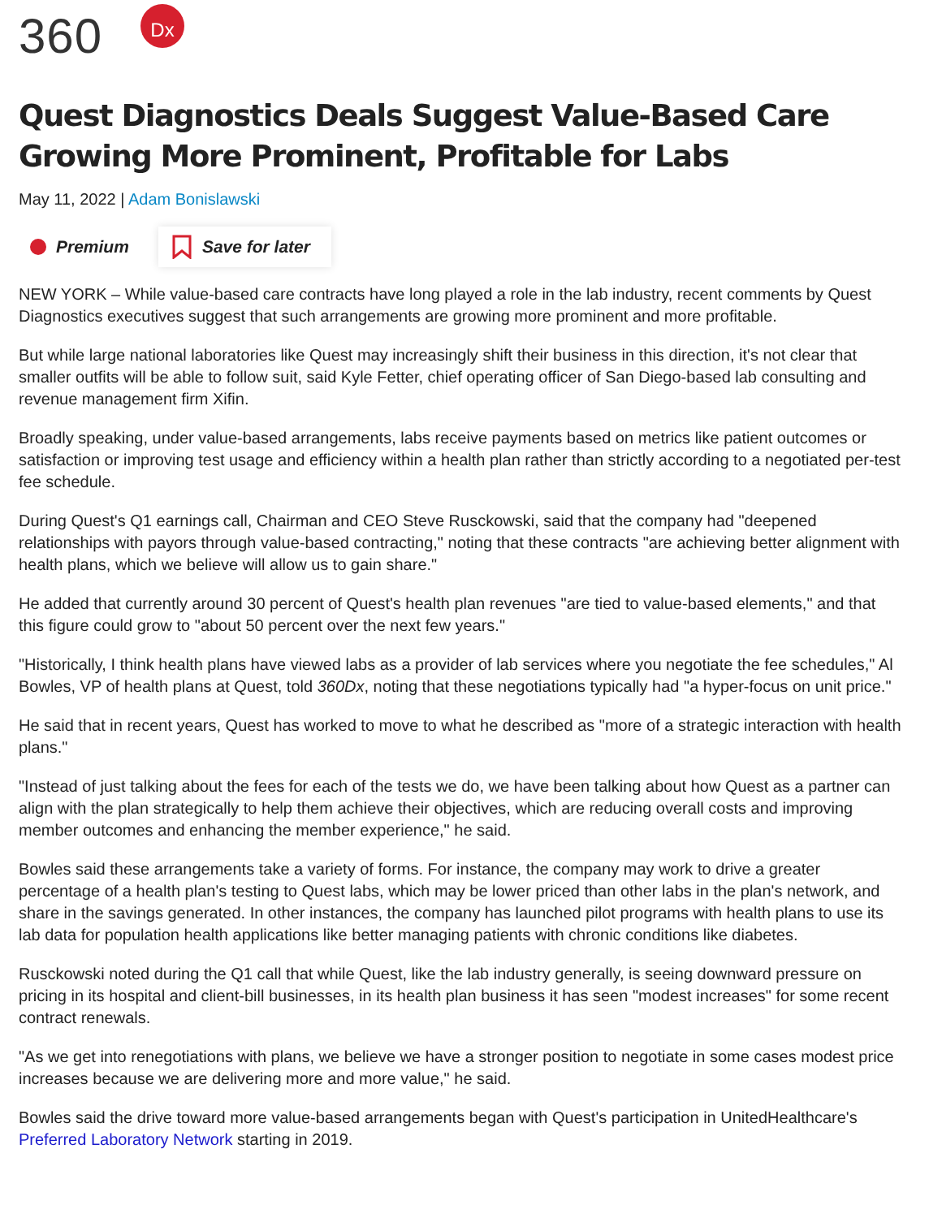360 Dx
Quest Diagnostics Deals Suggest Value-Based Care Growing More Prominent, Profitable for Labs
May 11, 2022 | Adam Bonislawski
Premium
Save for later
NEW YORK – While value-based care contracts have long played a role in the lab industry, recent comments by Quest Diagnostics executives suggest that such arrangements are growing more prominent and more profitable.
But while large national laboratories like Quest may increasingly shift their business in this direction, it's not clear that smaller outfits will be able to follow suit, said Kyle Fetter, chief operating officer of San Diego-based lab consulting and revenue management firm Xifin.
Broadly speaking, under value-based arrangements, labs receive payments based on metrics like patient outcomes or satisfaction or improving test usage and efficiency within a health plan rather than strictly according to a negotiated per-test fee schedule.
During Quest's Q1 earnings call, Chairman and CEO Steve Rusckowski, said that the company had "deepened relationships with payors through value-based contracting," noting that these contracts "are achieving better alignment with health plans, which we believe will allow us to gain share."
He added that currently around 30 percent of Quest's health plan revenues "are tied to value-based elements," and that this figure could grow to "about 50 percent over the next few years."
"Historically, I think health plans have viewed labs as a provider of lab services where you negotiate the fee schedules," Al Bowles, VP of health plans at Quest, told 360Dx, noting that these negotiations typically had "a hyper-focus on unit price."
He said that in recent years, Quest has worked to move to what he described as "more of a strategic interaction with health plans."
"Instead of just talking about the fees for each of the tests we do, we have been talking about how Quest as a partner can align with the plan strategically to help them achieve their objectives, which are reducing overall costs and improving member outcomes and enhancing the member experience," he said.
Bowles said these arrangements take a variety of forms. For instance, the company may work to drive a greater percentage of a health plan's testing to Quest labs, which may be lower priced than other labs in the plan's network, and share in the savings generated. In other instances, the company has launched pilot programs with health plans to use its lab data for population health applications like better managing patients with chronic conditions like diabetes.
Rusckowski noted during the Q1 call that while Quest, like the lab industry generally, is seeing downward pressure on pricing in its hospital and client-bill businesses, in its health plan business it has seen "modest increases" for some recent contract renewals.
"As we get into renegotiations with plans, we believe we have a stronger position to negotiate in some cases modest price increases because we are delivering more and more value," he said.
Bowles said the drive toward more value-based arrangements began with Quest's participation in UnitedHealthcare's Preferred Laboratory Network starting in 2019.